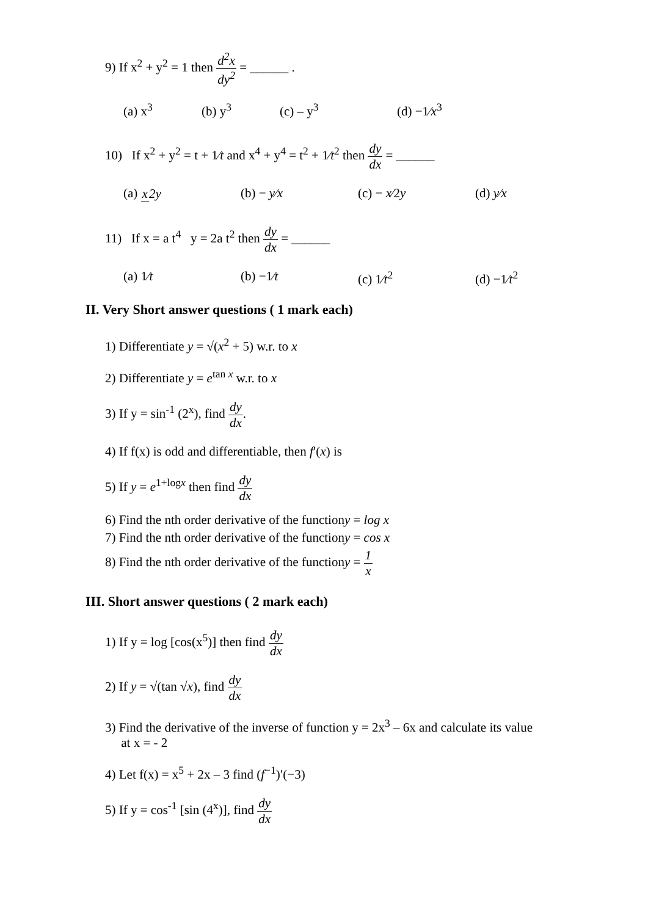9) If x<sup>2</sup> + y<sup>2</sup> = 1 then d<sup>2</sup>x dy<sup>2</sup> = ______ .
(a) x<sup>3</sup> (b) y<sup>3</sup> (c) – y<sup>3</sup> (d) −1⁄x<sup>3</sup>
10) If x<sup>2</sup> + y<sup>2</sup> = t + 1⁄t and x<sup>4</sup> + y<sup>4</sup> = t<sup>2</sup> + 1⁄t<sup>2</sup> then dy dx = ______
(a) x 2y (b) − y⁄x (c) − x⁄2y (d) y⁄x
11) If x = a t<sup>4</sup> y = 2a t<sup>2</sup> then dy dx = ______
(a) 1⁄t (b) −1⁄t (c) 1⁄t<sup>2</sup> (d) −1⁄t<sup>2</sup>
II. Very Short answer questions ( 1 mark each)
1) Differentiate y = √(x<sup>2</sup> + 5) w.r. to x
2) Differentiate y = e<sup>tan x</sup> w.r. to x
3) If y = sin<sup>-1</sup> (2<sup>x</sup>), find dy dx.
4) If f(x) is odd and differentiable, then f′(x) is
5) If y = e<sup>1+logx</sup> then find dy dx
6) Find the nth order derivative of the functiony = log x
7) Find the nth order derivative of the functiony = cos x
8) Find the nth order derivative of the functiony = 1 x
III. Short answer questions ( 2 mark each)
1) If y = log [cos(x<sup>5</sup>)] then find dy dx
2) If y = √(tan √x), find dy dx
3) Find the derivative of the inverse of function y = 2x<sup>3</sup> – 6x and calculate its value
at x = - 2
4) Let f(x) = x<sup>5</sup> + 2x – 3 find (f<sup>−1</sup>)′(−3)
5) If y = cos<sup>-1</sup> [sin (4<sup>x</sup>)], find dy dx